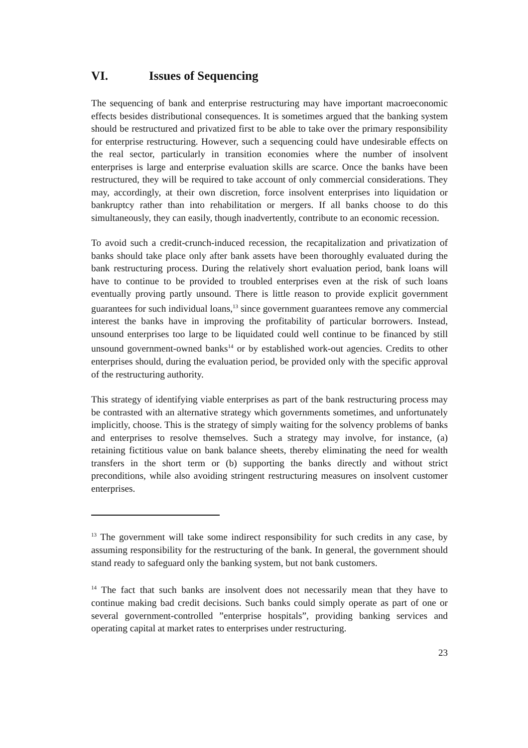VI. Issues of Sequencing
The sequencing of bank and enterprise restructuring may have important macroeconomic effects besides distributional consequences. It is sometimes argued that the banking system should be restructured and privatized first to be able to take over the primary responsibility for enterprise restructuring. However, such a sequencing could have undesirable effects on the real sector, particularly in transition economies where the number of insolvent enterprises is large and enterprise evaluation skills are scarce. Once the banks have been restructured, they will be required to take account of only commercial considerations. They may, accordingly, at their own discretion, force insolvent enterprises into liquidation or bankruptcy rather than into rehabilitation or mergers. If all banks choose to do this simultaneously, they can easily, though inadvertently, contribute to an economic recession.
To avoid such a credit-crunch-induced recession, the recapitalization and privatization of banks should take place only after bank assets have been thoroughly evaluated during the bank restructuring process. During the relatively short evaluation period, bank loans will have to continue to be provided to troubled enterprises even at the risk of such loans eventually proving partly unsound. There is little reason to provide explicit government guarantees for such individual loans,<sup>13</sup> since government guarantees remove any commercial interest the banks have in improving the profitability of particular borrowers. Instead, unsound enterprises too large to be liquidated could well continue to be financed by still unsound government-owned banks<sup>14</sup> or by established work-out agencies. Credits to other enterprises should, during the evaluation period, be provided only with the specific approval of the restructuring authority.
This strategy of identifying viable enterprises as part of the bank restructuring process may be contrasted with an alternative strategy which governments sometimes, and unfortunately implicitly, choose. This is the strategy of simply waiting for the solvency problems of banks and enterprises to resolve themselves. Such a strategy may involve, for instance, (a) retaining fictitious value on bank balance sheets, thereby eliminating the need for wealth transfers in the short term or (b) supporting the banks directly and without strict preconditions, while also avoiding stringent restructuring measures on insolvent customer enterprises.
<sup>13</sup> The government will take some indirect responsibility for such credits in any case, by assuming responsibility for the restructuring of the bank. In general, the government should stand ready to safeguard only the banking system, but not bank customers.
<sup>14</sup> The fact that such banks are insolvent does not necessarily mean that they have to continue making bad credit decisions. Such banks could simply operate as part of one or several government-controlled ”enterprise hospitals”, providing banking services and operating capital at market rates to enterprises under restructuring.
23